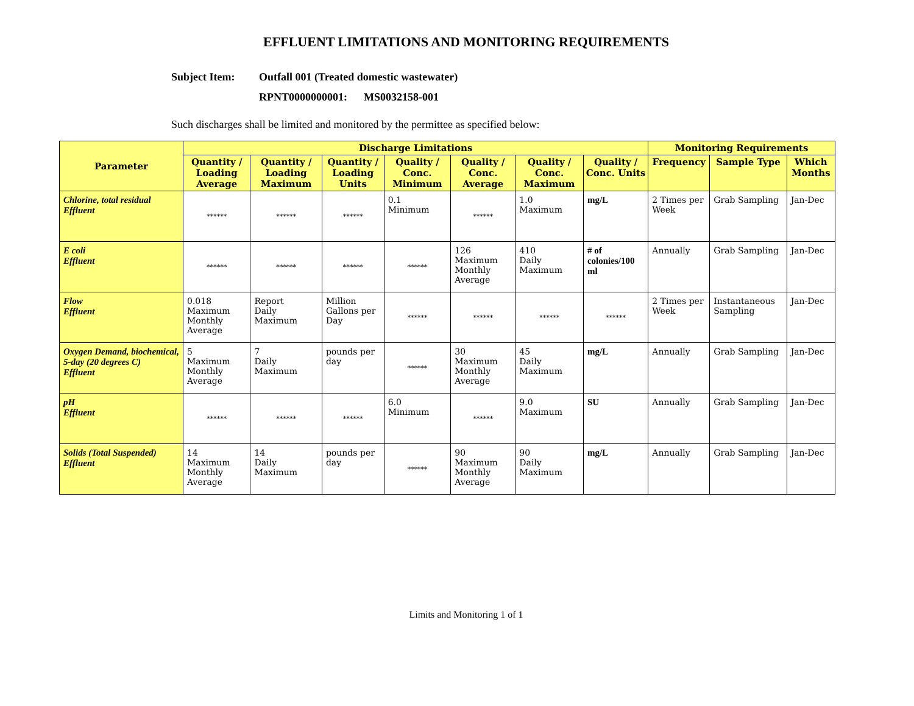EFFLUENT LIMITATIONS AND MONITORING REQUIREMENTS
Subject Item: Outfall 001 (Treated domestic wastewater)
RPNT0000000001: MS0032158-001
Such discharges shall be limited and monitored by the permittee as specified below:
| Parameter | Discharge Limitations | | | | | | | Monitoring Requirements | | |
| --- | --- | --- | --- | --- | --- | --- | --- | --- | --- | --- |
| | Quantity / Loading Average | Quantity / Loading Maximum | Quantity / Loading Units | Quality / Conc. Minimum | Quality / Conc. Average | Quality / Conc. Maximum | Quality / Conc. Units | Frequency | Sample Type | Which Months |
| Chlorine, total residual Effluent | ****** | ****** | ****** | 0.1 Minimum | ****** | 1.0 Maximum | mg/L | 2 Times per Week | Grab Sampling | Jan-Dec |
| E coli Effluent | ****** | ****** | ****** | ****** | 126 Maximum Monthly Average | 410 Daily Maximum | # of colonies/100 ml | Annually | Grab Sampling | Jan-Dec |
| Flow Effluent | 0.018 Maximum Monthly Average | Report Daily Maximum | Million Gallons per Day | ****** | ****** | ****** | ****** | 2 Times per Week | Instantaneous Sampling | Jan-Dec |
| Oxygen Demand, biochemical, 5-day (20 degrees C) Effluent | 5 Maximum Monthly Average | 7 Daily Maximum | pounds per day | ****** | 30 Maximum Monthly Average | 45 Daily Maximum | mg/L | Annually | Grab Sampling | Jan-Dec |
| pH Effluent | ****** | ****** | ****** | 6.0 Minimum | ****** | 9.0 Maximum | SU | Annually | Grab Sampling | Jan-Dec |
| Solids (Total Suspended) Effluent | 14 Maximum Monthly Average | 14 Daily Maximum | pounds per day | ****** | 90 Maximum Monthly Average | 90 Daily Maximum | mg/L | Annually | Grab Sampling | Jan-Dec |
Limits and Monitoring 1 of 1